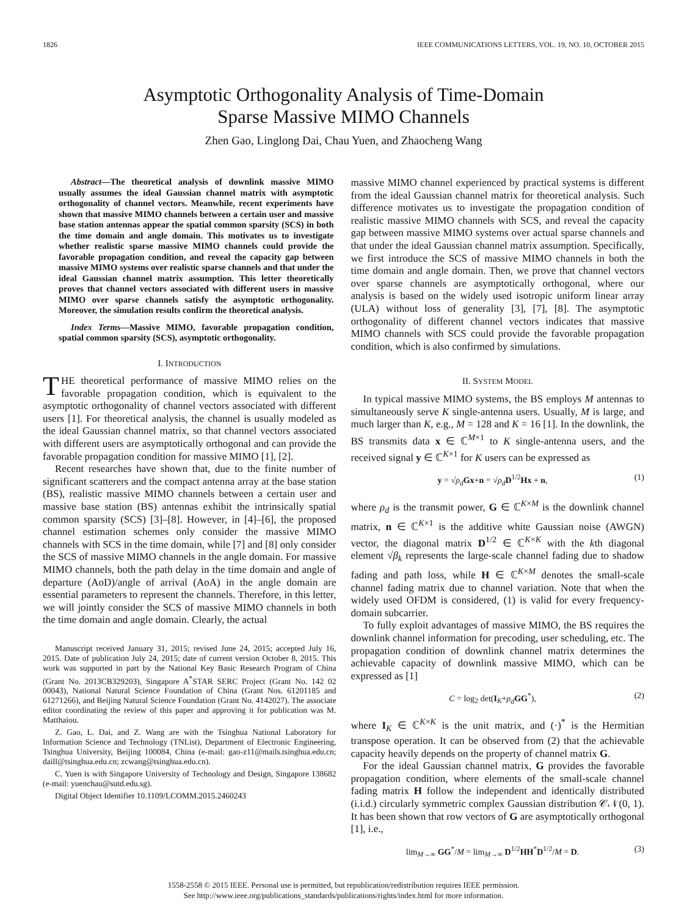1826 IEEE COMMUNICATIONS LETTERS, VOL. 19, NO. 10, OCTOBER 2015
Asymptotic Orthogonality Analysis of Time-Domain
Sparse Massive MIMO Channels
Zhen Gao, Linglong Dai, Chau Yuen, and Zhaocheng Wang
Abstract—The theoretical analysis of downlink massive MIMO usually assumes the ideal Gaussian channel matrix with asymptotic orthogonality of channel vectors. Meanwhile, recent experiments have shown that massive MIMO channels between a certain user and massive base station antennas appear the spatial common sparsity (SCS) in both the time domain and angle domain. This motivates us to investigate whether realistic sparse massive MIMO channels could provide the favorable propagation condition, and reveal the capacity gap between massive MIMO systems over realistic sparse channels and that under the ideal Gaussian channel matrix assumption. This letter theoretically proves that channel vectors associated with different users in massive MIMO over sparse channels satisfy the asymptotic orthogonality. Moreover, the simulation results confirm the theoretical analysis.
Index Terms—Massive MIMO, favorable propagation condition, spatial common sparsity (SCS), asymptotic orthogonality.
I. INTRODUCTION
THE theoretical performance of massive MIMO relies on the favorable propagation condition, which is equivalent to the asymptotic orthogonality of channel vectors associated with different users [1]. For theoretical analysis, the channel is usually modeled as the ideal Gaussian channel matrix, so that channel vectors associated with different users are asymptotically orthogonal and can provide the favorable propagation condition for massive MIMO [1], [2].
Recent researches have shown that, due to the finite number of significant scatterers and the compact antenna array at the base station (BS), realistic massive MIMO channels between a certain user and massive base station (BS) antennas exhibit the intrinsically spatial common sparsity (SCS) [3]–[8]. However, in [4]–[6], the proposed channel estimation schemes only consider the massive MIMO channels with SCS in the time domain, while [7] and [8] only consider the SCS of massive MIMO channels in the angle domain. For massive MIMO channels, both the path delay in the time domain and angle of departure (AoD)/angle of arrival (AoA) in the angle domain are essential parameters to represent the channels. Therefore, in this letter, we will jointly consider the SCS of massive MIMO channels in both the time domain and angle domain. Clearly, the actual
Manuscript received January 31, 2015; revised June 24, 2015; accepted July 16, 2015. Date of publication July 24, 2015; date of current version October 8, 2015. This work was supported in part by the National Key Basic Research Program of China (Grant No. 2013CB329203), Singapore A<sup>*</sup>STAR SERC Project (Grant No. 142 02 00043), National Natural Science Foundation of China (Grant Nos. 61201185 and 61271266), and Beijing Natural Science Foundation (Grant No. 4142027). The associate editor coordinating the review of this paper and approving it for publication was M. Matthaiou.
Z. Gao, L. Dai, and Z. Wang are with the Tsinghua National Laboratory for Information Science and Technology (TNList), Department of Electronic Engineering, Tsinghua University, Beijing 100084, China (e-mail: gao-z11@mails.tsinghua.edu.cn; daill@tsinghua.edu.cn; zcwang@tsinghua.edu.cn).
C. Yuen is with Singapore University of Technology and Design, Singapore 138682 (e-mail: yuenchau@sutd.edu.sg).
Digital Object Identifier 10.1109/LCOMM.2015.2460243
massive MIMO channel experienced by practical systems is different from the ideal Gaussian channel matrix for theoretical analysis. Such difference motivates us to investigate the propagation condition of realistic massive MIMO channels with SCS, and reveal the capacity gap between massive MIMO systems over actual sparse channels and that under the ideal Gaussian channel matrix assumption. Specifically, we first introduce the SCS of massive MIMO channels in both the time domain and angle domain. Then, we prove that channel vectors over sparse channels are asymptotically orthogonal, where our analysis is based on the widely used isotropic uniform linear array (ULA) without loss of generality [3], [7], [8]. The asymptotic orthogonality of different channel vectors indicates that massive MIMO channels with SCS could provide the favorable propagation condition, which is also confirmed by simulations.
II. SYSTEM MODEL
In typical massive MIMO systems, the BS employs M antennas to simultaneously serve K single-antenna users. Usually, M is large, and much larger than K, e.g., M = 128 and K = 16 [1]. In the downlink, the BS transmits data x ∈ ℂ<sup>M×1</sup> to K single-antenna users, and the received signal y ∈ ℂ<sup>K×1</sup> for K users can be expressed as
y = √ρ<sub>d</sub> Gx+n = √ρ<sub>d</sub> D<sup>1/2</sup>Hx + n, (1)
where ρ<sub>d</sub> is the transmit power, G ∈ ℂ<sup>K×M</sup> is the downlink channel matrix, n ∈ ℂ<sup>K×1</sup> is the additive white Gaussian noise (AWGN) vector, the diagonal matrix D<sup>1/2</sup> ∈ ℂ<sup>K×K</sup> with the kth diagonal element √β<sub>k</sub> represents the large-scale channel fading due to shadow fading and path loss, while H ∈ ℂ<sup>K×M</sup> denotes the small-scale channel fading matrix due to channel variation. Note that when the widely used OFDM is considered, (1) is valid for every frequency-domain subcarrier.
To fully exploit advantages of massive MIMO, the BS requires the downlink channel information for precoding, user scheduling, etc. The propagation condition of downlink channel matrix determines the achievable capacity of downlink massive MIMO, which can be expressed as [1]
C = log<sub>2</sub> det(I<sub>K</sub>+ρ<sub>d</sub> GG<sup>*</sup>), (2)
where I<sub>K</sub> ∈ ℂ<sup>K×K</sup> is the unit matrix, and (·)<sup>*</sup> is the Hermitian transpose operation. It can be observed from (2) that the achievable capacity heavily depends on the property of channel matrix G.
For the ideal Gaussian channel matrix, G provides the favorable propagation condition, where elements of the small-scale channel fading matrix H follow the independent and identically distributed (i.i.d.) circularly symmetric complex Gaussian distribution 𝒞𝒩(0, 1). It has been shown that row vectors of G are asymptotically orthogonal [1], i.e.,
lim<sub>M→∞</sub> GG<sup>*</sup>/M = lim<sub>M→∞</sub> D<sup>1/2</sup>HH<sup>*</sup>D<sup>1/2</sup>/M = D. (3)
1558-2558 © 2015 IEEE. Personal use is permitted, but republication/redistribution requires IEEE permission.
See http://www.ieee.org/publications_standards/publications/rights/index.html for more information.